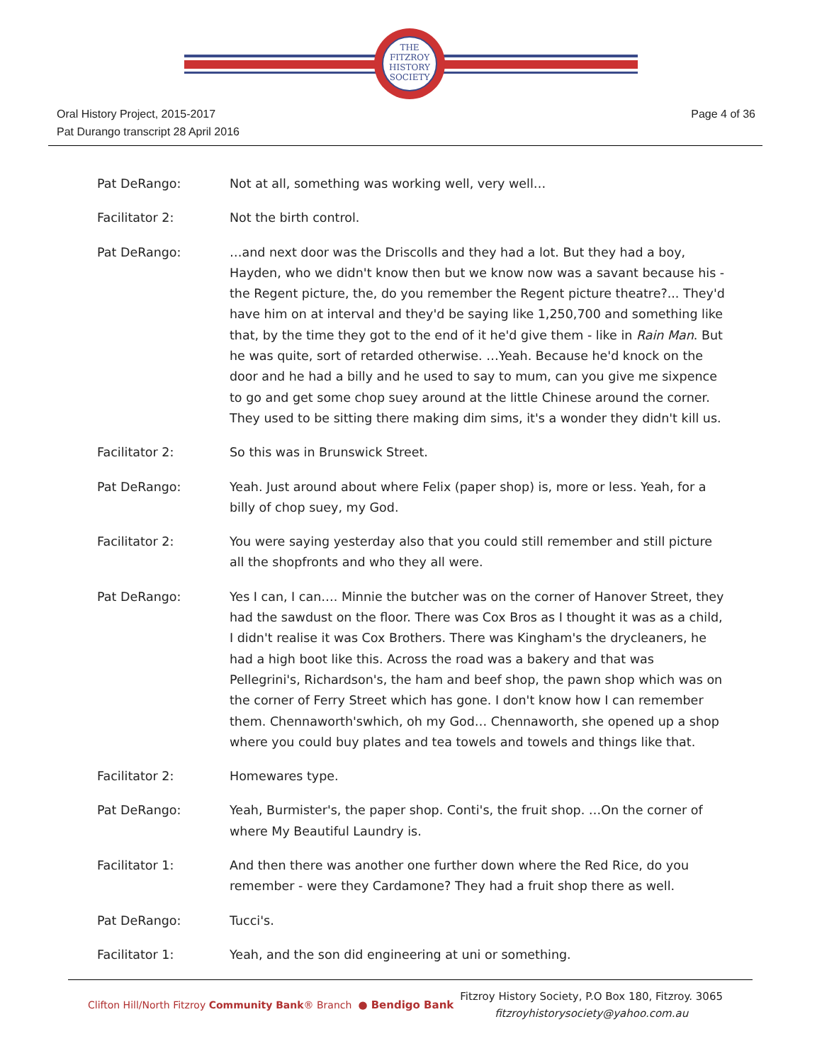THE
FITZROY
HISTORY
SOCIETY
Oral History Project, 2015-2017
Pat Durango transcript 28 April 2016
Page 4 of 36
Pat DeRango: Not at all, something was working well, very well…
Facilitator 2: Not the birth control.
Pat DeRango: …and next door was the Driscolls and they had a lot. But they had a boy, Hayden, who we didn't know then but we know now was a savant because his - the Regent picture, the, do you remember the Regent picture theatre?... They'd have him on at interval and they'd be saying like 1,250,700 and something like that, by the time they got to the end of it he'd give them - like in Rain Man. But he was quite, sort of retarded otherwise. …Yeah. Because he'd knock on the door and he had a billy and he used to say to mum, can you give me sixpence to go and get some chop suey around at the little Chinese around the corner. They used to be sitting there making dim sims, it's a wonder they didn't kill us.
Facilitator 2: So this was in Brunswick Street.
Pat DeRango: Yeah. Just around about where Felix (paper shop) is, more or less. Yeah, for a billy of chop suey, my God.
Facilitator 2: You were saying yesterday also that you could still remember and still picture all the shopfronts and who they all were.
Pat DeRango: Yes I can, I can…. Minnie the butcher was on the corner of Hanover Street, they had the sawdust on the floor. There was Cox Bros as I thought it was as a child, I didn't realise it was Cox Brothers. There was Kingham's the drycleaners, he had a high boot like this. Across the road was a bakery and that was Pellegrini's, Richardson's, the ham and beef shop, the pawn shop which was on the corner of Ferry Street which has gone. I don't know how I can remember them. Chennaworth'swhich, oh my God… Chennaworth, she opened up a shop where you could buy plates and tea towels and towels and things like that.
Facilitator 2: Homewares type.
Pat DeRango: Yeah, Burmister's, the paper shop. Conti's, the fruit shop. …On the corner of where My Beautiful Laundry is.
Facilitator 1: And then there was another one further down where the Red Rice, do you remember - were they Cardamone? They had a fruit shop there as well.
Pat DeRango: Tucci's.
Facilitator 1: Yeah, and the son did engineering at uni or something.
Clifton Hill/North Fitzroy Community Bank® Branch
● Bendigo Bank
Fitzroy History Society, P.O Box 180, Fitzroy. 3065
fitzroyhistorysociety@yahoo.com.au